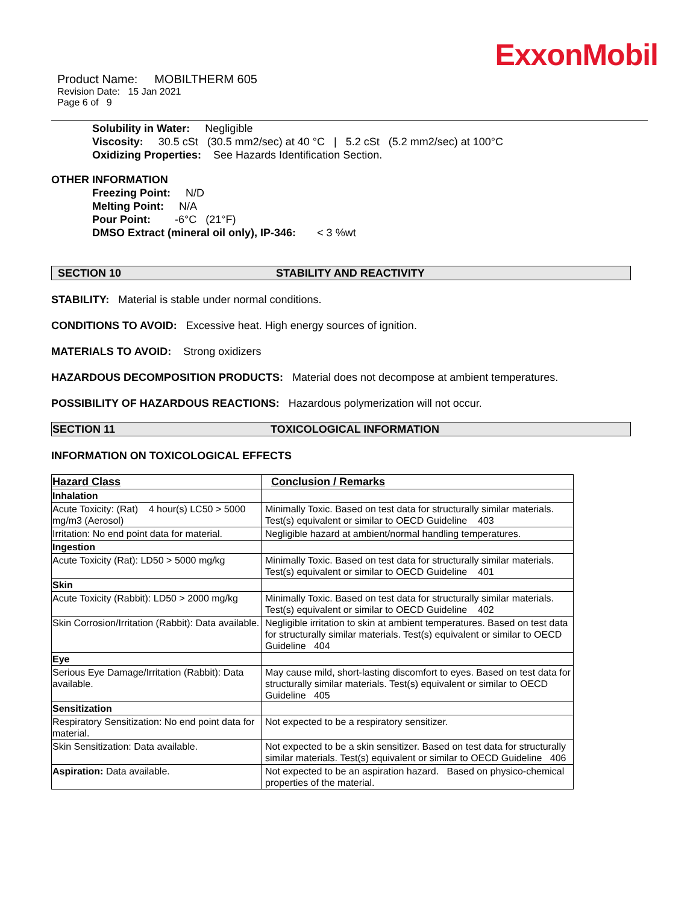ExxonMobil
Product Name: MOBILTHERM 605
Revision Date: 15 Jan 2021
Page 6 of 9
Solubility in Water: Negligible
Viscosity: 30.5 cSt (30.5 mm2/sec) at 40 °C | 5.2 cSt (5.2 mm2/sec) at 100°C
Oxidizing Properties: See Hazards Identification Section.
OTHER INFORMATION
Freezing Point: N/D
Melting Point: N/A
Pour Point: -6°C (21°F)
DMSO Extract (mineral oil only), IP-346: < 3 %wt
SECTION 10 STABILITY AND REACTIVITY
STABILITY: Material is stable under normal conditions.
CONDITIONS TO AVOID: Excessive heat. High energy sources of ignition.
MATERIALS TO AVOID: Strong oxidizers
HAZARDOUS DECOMPOSITION PRODUCTS: Material does not decompose at ambient temperatures.
POSSIBILITY OF HAZARDOUS REACTIONS: Hazardous polymerization will not occur.
SECTION 11 TOXICOLOGICAL INFORMATION
INFORMATION ON TOXICOLOGICAL EFFECTS
| Hazard Class | Conclusion / Remarks |
| --- | --- |
| Inhalation | |
| Acute Toxicity: (Rat) 4 hour(s) LC50 > 5000 mg/m3 (Aerosol) | Minimally Toxic. Based on test data for structurally similar materials. Test(s) equivalent or similar to OECD Guideline 403 |
| Irritation: No end point data for material. | Negligible hazard at ambient/normal handling temperatures. |
| Ingestion | |
| Acute Toxicity (Rat): LD50 > 5000 mg/kg | Minimally Toxic. Based on test data for structurally similar materials. Test(s) equivalent or similar to OECD Guideline 401 |
| Skin | |
| Acute Toxicity (Rabbit): LD50 > 2000 mg/kg | Minimally Toxic. Based on test data for structurally similar materials. Test(s) equivalent or similar to OECD Guideline 402 |
| Skin Corrosion/Irritation (Rabbit): Data available. | Negligible irritation to skin at ambient temperatures. Based on test data for structurally similar materials. Test(s) equivalent or similar to OECD Guideline 404 |
| Eye | |
| Serious Eye Damage/Irritation (Rabbit): Data available. | May cause mild, short-lasting discomfort to eyes. Based on test data for structurally similar materials. Test(s) equivalent or similar to OECD Guideline 405 |
| Sensitization | |
| Respiratory Sensitization: No end point data for material. | Not expected to be a respiratory sensitizer. |
| Skin Sensitization: Data available. | Not expected to be a skin sensitizer. Based on test data for structurally similar materials. Test(s) equivalent or similar to OECD Guideline 406 |
| Aspiration: Data available. | Not expected to be an aspiration hazard. Based on physico-chemical properties of the material. |